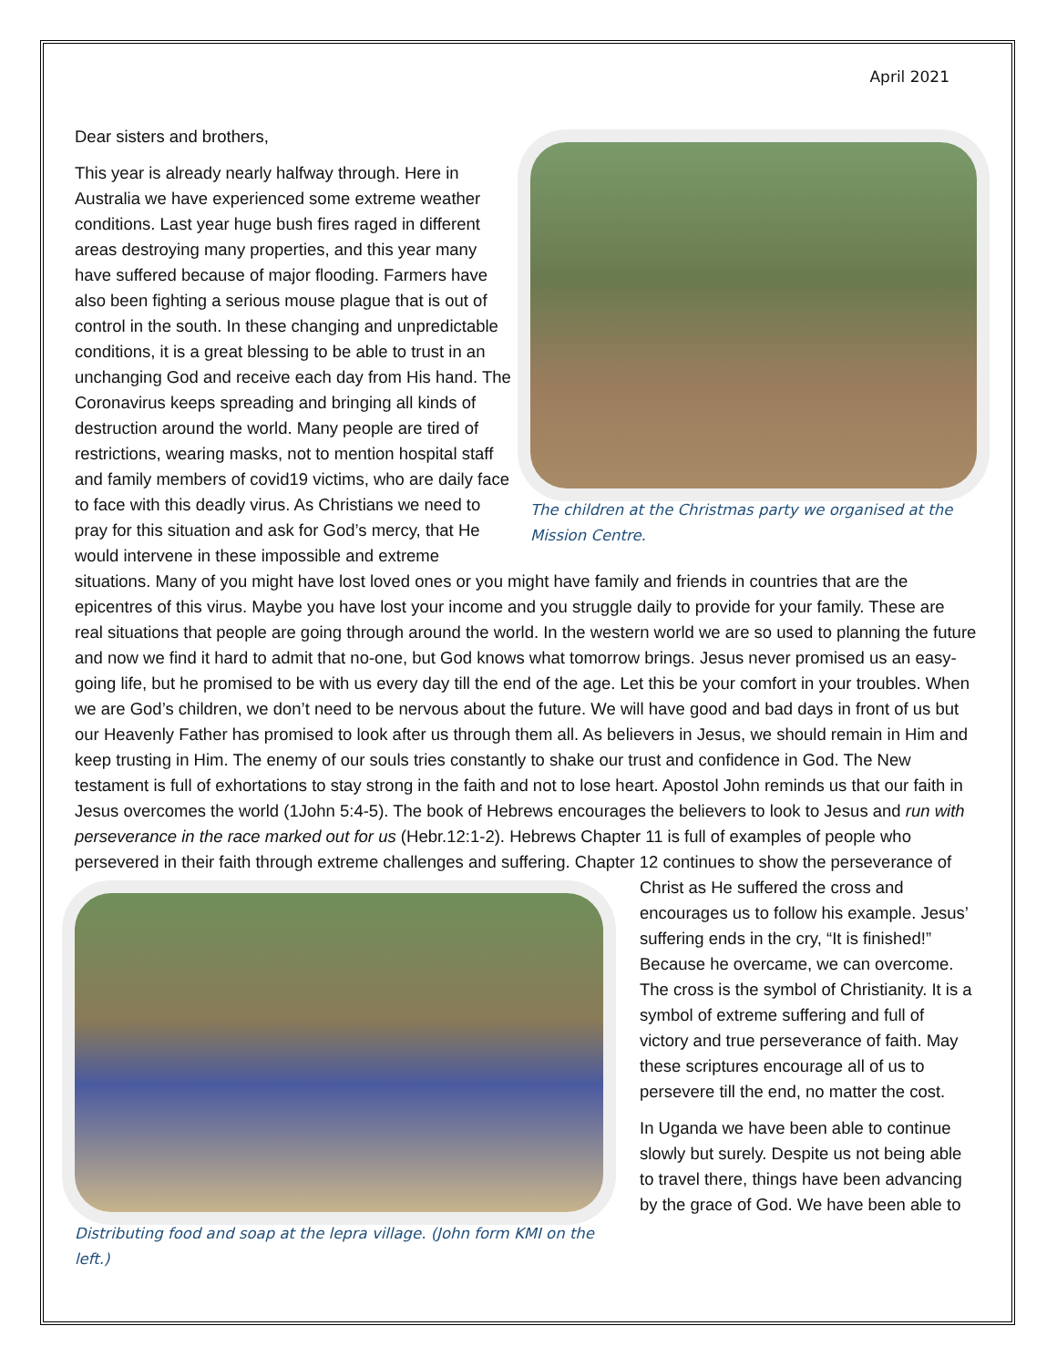April 2021
Dear sisters and brothers,
The children at the Christmas party we organised at the Mission Centre.
This year is already nearly halfway through. Here in Australia we have experienced some extreme weather conditions. Last year huge bush fires raged in different areas destroying many properties, and this year many have suffered because of major flooding. Farmers have also been fighting a serious mouse plague that is out of control in the south. In these changing and unpredictable conditions, it is a great blessing to be able to trust in an unchanging God and receive each day from His hand. The Coronavirus keeps spreading and bringing all kinds of destruction around the world. Many people are tired of restrictions, wearing masks, not to mention hospital staff and family members of covid19 victims, who are daily face to face with this deadly virus. As Christians we need to pray for this situation and ask for God’s mercy, that He would intervene in these impossible and extreme situations. Many of you might have lost loved ones or you might have family and friends in countries that are the epicentres of this virus. Maybe you have lost your income and you struggle daily to provide for your family. These are real situations that people are going through around the world. In the western world we are so used to planning the future and now we find it hard to admit that no-one, but God knows what tomorrow brings. Jesus never promised us an easy-going life, but he promised to be with us every day till the end of the age. Let this be your comfort in your troubles. When we are God’s children, we don’t need to be nervous about the future. We will have good and bad days in front of us but our Heavenly Father has promised to look after us through them all. As believers in Jesus, we should remain in Him and keep trusting in Him. The enemy of our souls tries constantly to shake our trust and confidence in God. The New testament is full of exhortations to stay strong in the faith and not to lose heart. Apostol John reminds us that our faith in Jesus overcomes the world (1John 5:4-5). The book of Hebrews encourages the believers to look to Jesus and run with perseverance in the race marked out for us (Hebr.12:1-2). Hebrews Chapter 11 is full of examples of people who persevered in their faith through extreme challenges and suffering. Chapter 12 continues to show the perseverance of Christ as He suffered the cross
Distributing food and soap at the lepra village. (John form KMI on the left.)
and encourages us to follow his example. Jesus’ suffering ends in the cry, “It is finished!” Because he overcame, we can overcome. The cross is the symbol of Christianity. It is a symbol of extreme suffering and full of victory and true perseverance of faith. May these scriptures encourage all of us to persevere till the end, no matter the cost.
In Uganda we have been able to continue slowly but surely. Despite us not being able to travel there, things have been advancing by the grace of God. We have been able to